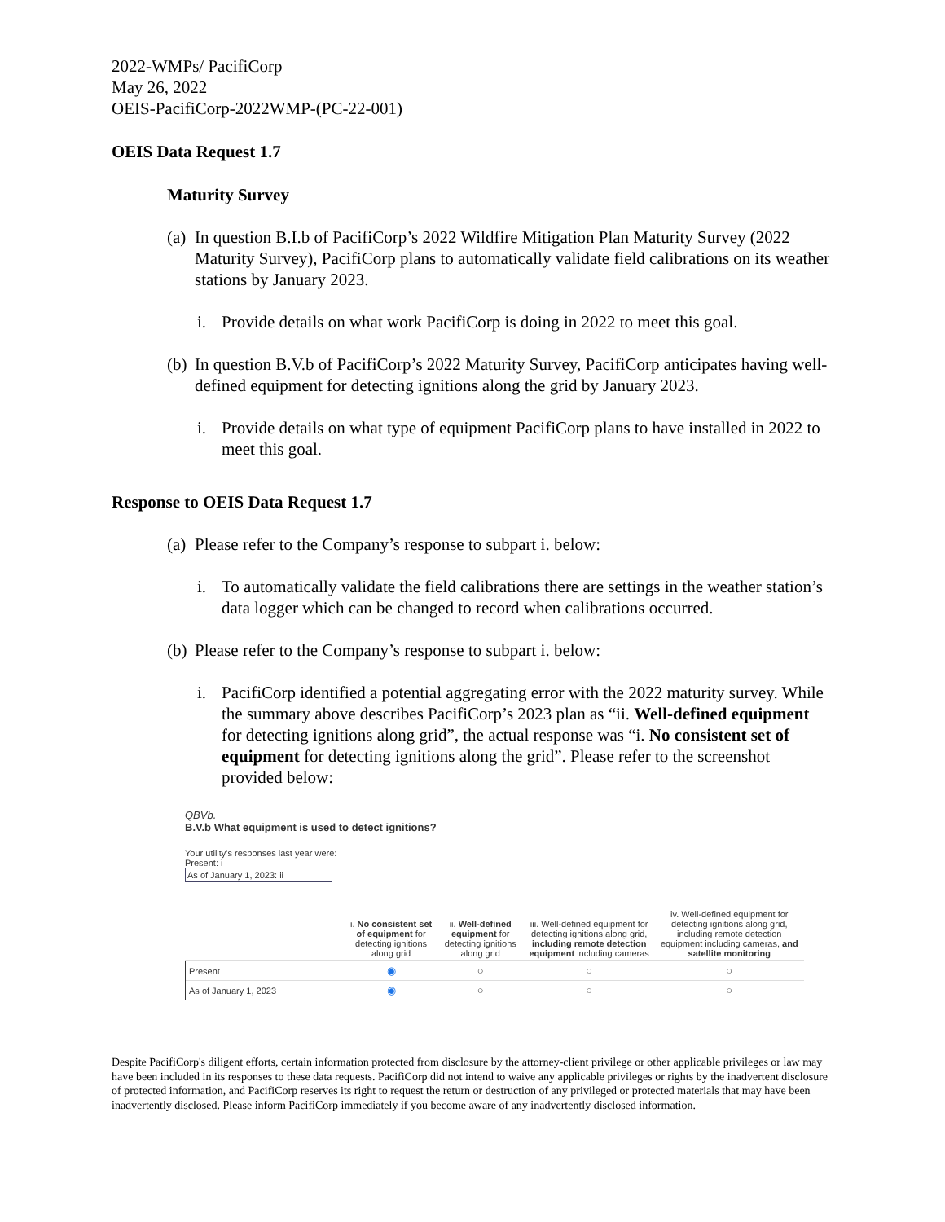2022-WMPs/ PacifiCorp
May 26, 2022
OEIS-PacifiCorp-2022WMP-(PC-22-001)
OEIS Data Request 1.7
Maturity Survey
(a)
In question B.I.b of PacifiCorp’s 2022 Wildfire Mitigation Plan Maturity Survey (2022 Maturity Survey), PacifiCorp plans to automatically validate field calibrations on its weather stations by January 2023.
i. Provide details on what work PacifiCorp is doing in 2022 to meet this goal.
(b)
In question B.V.b of PacifiCorp’s 2022 Maturity Survey, PacifiCorp anticipates having well-defined equipment for detecting ignitions along the grid by January 2023.
i. Provide details on what type of equipment PacifiCorp plans to have installed in 2022 to meet this goal.
Response to OEIS Data Request 1.7
(a)
Please refer to the Company’s response to subpart i. below:
i. To automatically validate the field calibrations there are settings in the weather station’s data logger which can be changed to record when calibrations occurred.
(b)
Please refer to the Company’s response to subpart i. below:
i. PacifiCorp identified a potential aggregating error with the 2022 maturity survey. While the summary above describes PacifiCorp’s 2023 plan as “ii. Well-defined equipment for detecting ignitions along grid”, the actual response was “i. No consistent set of equipment for detecting ignitions along the grid”. Please refer to the screenshot provided below:
QBVb.
B.V.b What equipment is used to detect ignitions?
Your utility's responses last year were:
Present: i
As of January 1, 2023: ii
| | i. No consistent set of equipment for detecting ignitions along grid | ii. Well-defined equipment for detecting ignitions along grid | iii. Well-defined equipment for detecting ignitions along grid, including remote detection equipment including cameras | iv. Well-defined equipment for detecting ignitions along grid, including remote detection equipment including cameras, and satellite monitoring |
| --- | --- | --- | --- | --- |
| Present | ◉ | ○ | ○ | ○ |
| As of January 1, 2023 | ◉ | ○ | ○ | ○ |
Despite PacifiCorp's diligent efforts, certain information protected from disclosure by the attorney-client privilege or other applicable privileges or law may have been included in its responses to these data requests. PacifiCorp did not intend to waive any applicable privileges or rights by the inadvertent disclosure of protected information, and PacifiCorp reserves its right to request the return or destruction of any privileged or protected materials that may have been inadvertently disclosed. Please inform PacifiCorp immediately if you become aware of any inadvertently disclosed information.